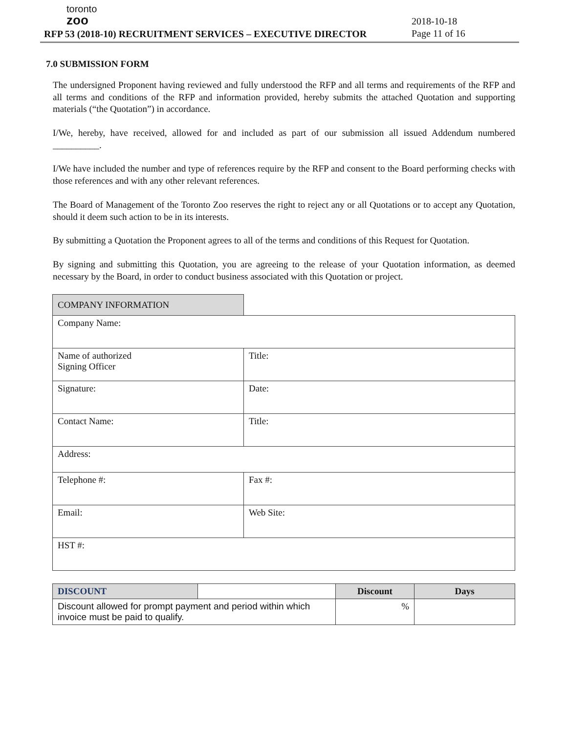toronto
zoo
RFP 53 (2018-10) RECRUITMENT SERVICES – EXECUTIVE DIRECTOR
2018-10-18
Page 11 of 16
7.0 SUBMISSION FORM
The undersigned Proponent having reviewed and fully understood the RFP and all terms and requirements of the RFP and all terms and conditions of the RFP and information provided, hereby submits the attached Quotation and supporting materials (“the Quotation”) in accordance.
I/We, hereby, have received, allowed for and included as part of our submission all issued Addendum numbered __________.
I/We have included the number and type of references require by the RFP and consent to the Board performing checks with those references and with any other relevant references.
The Board of Management of the Toronto Zoo reserves the right to reject any or all Quotations or to accept any Quotation, should it deem such action to be in its interests.
By submitting a Quotation the Proponent agrees to all of the terms and conditions of this Request for Quotation.
By signing and submitting this Quotation, you are agreeing to the release of your Quotation information, as deemed necessary by the Board, in order to conduct business associated with this Quotation or project.
| COMPANY INFORMATION | |
| Company Name: | |
| Name of authorized Signing Officer | Title: |
| Signature: | Date: |
| Contact Name: | Title: |
| Address: | |
| Telephone #: | Fax #: |
| Email: | Web Site: |
| HST #: | |
| DISCOUNT | | Discount | Days |
| --- | --- | --- | --- |
| Discount allowed for prompt payment and period within which invoice must be paid to qualify. | | % | |